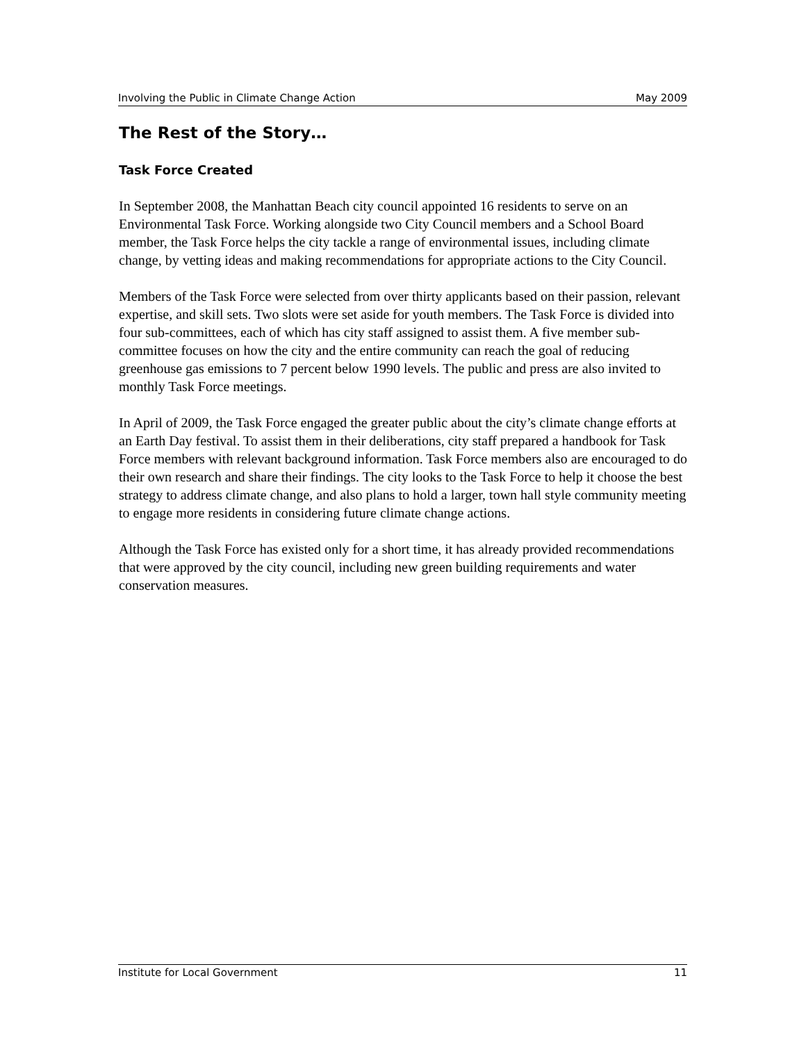Involving the Public in Climate Change Action May 2009
The Rest of the Story…
Task Force Created
In September 2008, the Manhattan Beach city council appointed 16 residents to serve on an Environmental Task Force. Working alongside two City Council members and a School Board member, the Task Force helps the city tackle a range of environmental issues, including climate change, by vetting ideas and making recommendations for appropriate actions to the City Council.
Members of the Task Force were selected from over thirty applicants based on their passion, relevant expertise, and skill sets. Two slots were set aside for youth members. The Task Force is divided into four sub-committees, each of which has city staff assigned to assist them. A five member sub-committee focuses on how the city and the entire community can reach the goal of reducing greenhouse gas emissions to 7 percent below 1990 levels. The public and press are also invited to monthly Task Force meetings.
In April of 2009, the Task Force engaged the greater public about the city’s climate change efforts at an Earth Day festival. To assist them in their deliberations, city staff prepared a handbook for Task Force members with relevant background information. Task Force members also are encouraged to do their own research and share their findings. The city looks to the Task Force to help it choose the best strategy to address climate change, and also plans to hold a larger, town hall style community meeting to engage more residents in considering future climate change actions.
Although the Task Force has existed only for a short time, it has already provided recommendations that were approved by the city council, including new green building requirements and water conservation measures.
Institute for Local Government 11